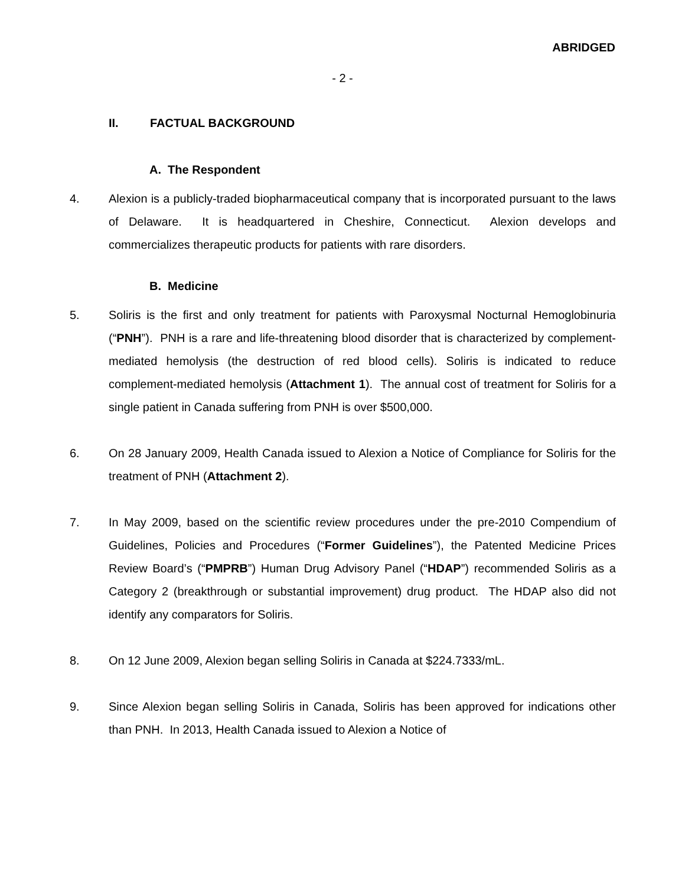ABRIDGED
- 2 -
II. FACTUAL BACKGROUND
A. The Respondent
4. Alexion is a publicly-traded biopharmaceutical company that is incorporated pursuant to the laws of Delaware. It is headquartered in Cheshire, Connecticut. Alexion develops and commercializes therapeutic products for patients with rare disorders.
B. Medicine
5. Soliris is the first and only treatment for patients with Paroxysmal Nocturnal Hemoglobinuria (“PNH”). PNH is a rare and life-threatening blood disorder that is characterized by complement-mediated hemolysis (the destruction of red blood cells). Soliris is indicated to reduce complement-mediated hemolysis (Attachment 1). The annual cost of treatment for Soliris for a single patient in Canada suffering from PNH is over $500,000.
6. On 28 January 2009, Health Canada issued to Alexion a Notice of Compliance for Soliris for the treatment of PNH (Attachment 2).
7. In May 2009, based on the scientific review procedures under the pre-2010 Compendium of Guidelines, Policies and Procedures (“Former Guidelines”), the Patented Medicine Prices Review Board’s (“PMPRB”) Human Drug Advisory Panel (“HDAP”) recommended Soliris as a Category 2 (breakthrough or substantial improvement) drug product. The HDAP also did not identify any comparators for Soliris.
8. On 12 June 2009, Alexion began selling Soliris in Canada at $224.7333/mL.
9. Since Alexion began selling Soliris in Canada, Soliris has been approved for indications other than PNH. In 2013, Health Canada issued to Alexion a Notice of